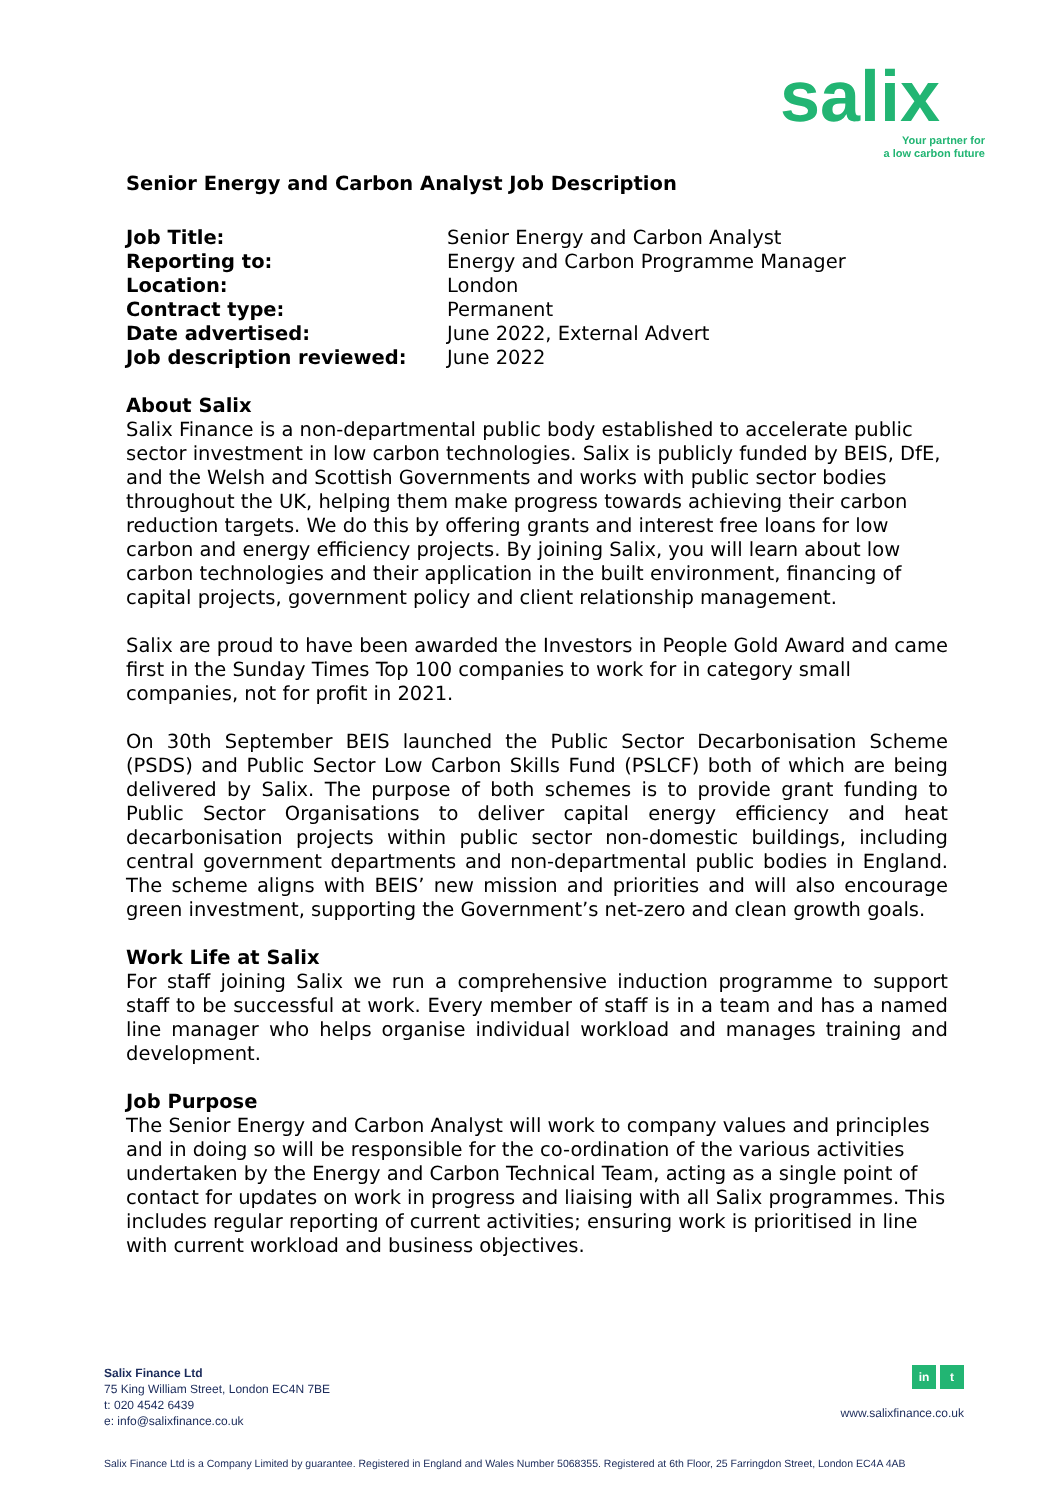salix
Your partner for
a low carbon future
Senior Energy and Carbon Analyst Job Description
Job Title: Senior Energy and Carbon Analyst Reporting to: Energy and Carbon Programme Manager Location: London Contract type: Permanent Date advertised: June 2022, External Advert Job description reviewed: June 2022
About Salix
Salix Finance is a non-departmental public body established to accelerate public sector investment in low carbon technologies. Salix is publicly funded by BEIS, DfE, and the Welsh and Scottish Governments and works with public sector bodies throughout the UK, helping them make progress towards achieving their carbon reduction targets. We do this by offering grants and interest free loans for low carbon and energy efficiency projects. By joining Salix, you will learn about low carbon technologies and their application in the built environment, financing of capital projects, government policy and client relationship management.
Salix are proud to have been awarded the Investors in People Gold Award and came first in the Sunday Times Top 100 companies to work for in category small companies, not for profit in 2021.
On 30th September BEIS launched the Public Sector Decarbonisation Scheme (PSDS) and Public Sector Low Carbon Skills Fund (PSLCF) both of which are being delivered by Salix. The purpose of both schemes is to provide grant funding to Public Sector Organisations to deliver capital energy efficiency and heat decarbonisation projects within public sector non-domestic buildings, including central government departments and non-departmental public bodies in England. The scheme aligns with BEIS’ new mission and priorities and will also encourage green investment, supporting the Government’s net-zero and clean growth goals.
Work Life at Salix
For staff joining Salix we run a comprehensive induction programme to support staff to be successful at work. Every member of staff is in a team and has a named line manager who helps organise individual workload and manages training and development.
Job Purpose
The Senior Energy and Carbon Analyst will work to company values and principles and in doing so will be responsible for the co-ordination of the various activities undertaken by the Energy and Carbon Technical Team, acting as a single point of contact for updates on work in progress and liaising with all Salix programmes. This includes regular reporting of current activities; ensuring work is prioritised in line with current workload and business objectives.
Salix Finance Ltd
75 King William Street, London EC4N 7BE
t: 020 4542 6439
e: info@salixfinance.co.uk
in t
www.salixfinance.co.uk
Salix Finance Ltd is a Company Limited by guarantee. Registered in England and Wales Number 5068355. Registered at 6th Floor, 25 Farringdon Street, London EC4A 4AB